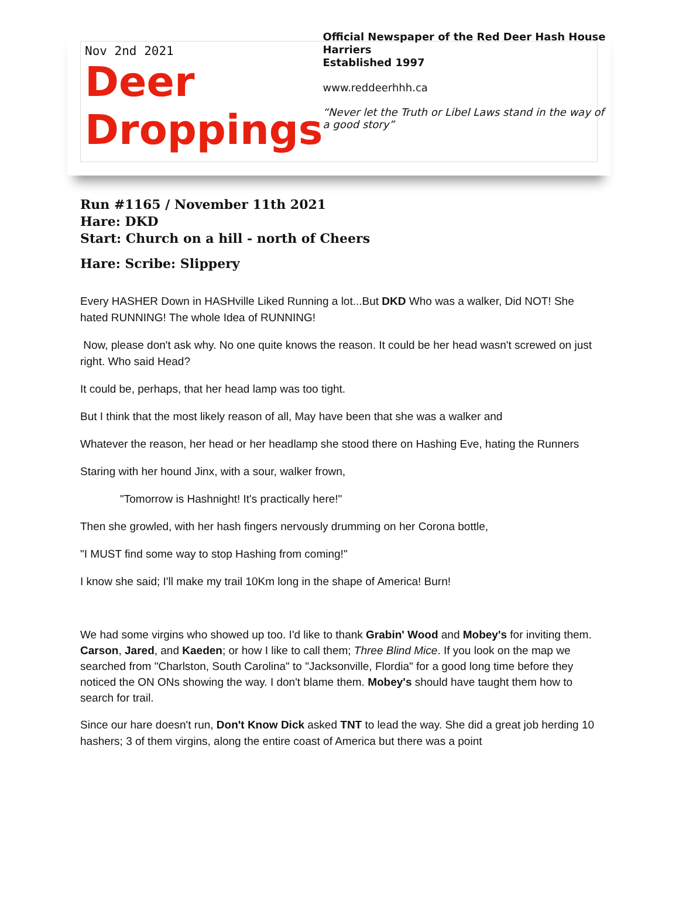Nov 2nd 2021
Deer
Droppings
Official Newspaper of the Red Deer Hash House Harriers
Established 1997
www.reddeerhhh.ca
“Never let the Truth or Libel Laws stand in the way of a good story”
Run #1165 / November 11th 2021
Hare: DKD
Start: Church on a hill - north of Cheers
Hare: Scribe: Slippery
Every HASHER Down in HASHville Liked Running a lot...But DKD Who was a walker, Did NOT! She hated RUNNING! The whole Idea of RUNNING!
Now, please don't ask why. No one quite knows the reason. It could be her head wasn't screwed on just right. Who said Head?
It could be, perhaps, that her head lamp was too tight.
But I think that the most likely reason of all, May have been that she was a walker and
Whatever the reason, her head or her headlamp she stood there on Hashing Eve, hating the Runners
Staring with her hound Jinx, with a sour, walker frown,
"Tomorrow is Hashnight! It's practically here!"
Then she growled, with her hash fingers nervously drumming on her Corona bottle,
"I MUST find some way to stop Hashing from coming!"
I know she said; I'll make my trail 10Km long in the shape of America! Burn!
We had some virgins who showed up too. I'd like to thank Grabin' Wood and Mobey's for inviting them. Carson, Jared, and Kaeden; or how I like to call them; Three Blind Mice. If you look on the map we searched from "Charlston, South Carolina" to "Jacksonville, Flordia" for a good long time before they noticed the ON ONs showing the way. I don't blame them. Mobey's should have taught them how to search for trail.
Since our hare doesn't run, Don't Know Dick asked TNT to lead the way. She did a great job herding 10 hashers; 3 of them virgins, along the entire coast of America but there was a point